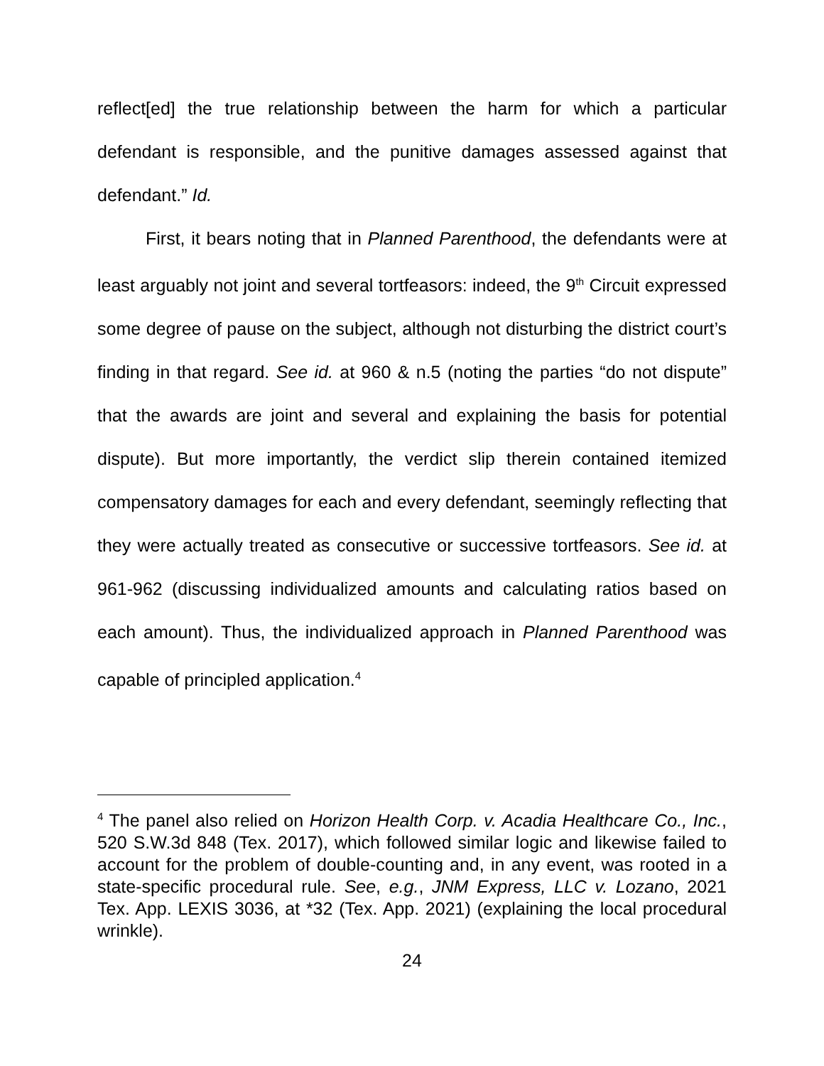reflect[ed] the true relationship between the harm for which a particular defendant is responsible, and the punitive damages assessed against that defendant.” Id.
First, it bears noting that in Planned Parenthood, the defendants were at least arguably not joint and several tortfeasors: indeed, the 9<sup>th</sup> Circuit expressed some degree of pause on the subject, although not disturbing the district court’s finding in that regard. See id. at 960 & n.5 (noting the parties “do not dispute” that the awards are joint and several and explaining the basis for potential dispute). But more importantly, the verdict slip therein contained itemized compensatory damages for each and every defendant, seemingly reflecting that they were actually treated as consecutive or successive tortfeasors. See id. at 961-962 (discussing individualized amounts and calculating ratios based on each amount). Thus, the individualized approach in Planned Parenthood was capable of principled application.<sup>4</sup>
<sup>4</sup> The panel also relied on Horizon Health Corp. v. Acadia Healthcare Co., Inc., 520 S.W.3d 848 (Tex. 2017), which followed similar logic and likewise failed to account for the problem of double-counting and, in any event, was rooted in a state-specific procedural rule. See, e.g., JNM Express, LLC v. Lozano, 2021 Tex. App. LEXIS 3036, at *32 (Tex. App. 2021) (explaining the local procedural wrinkle).
24